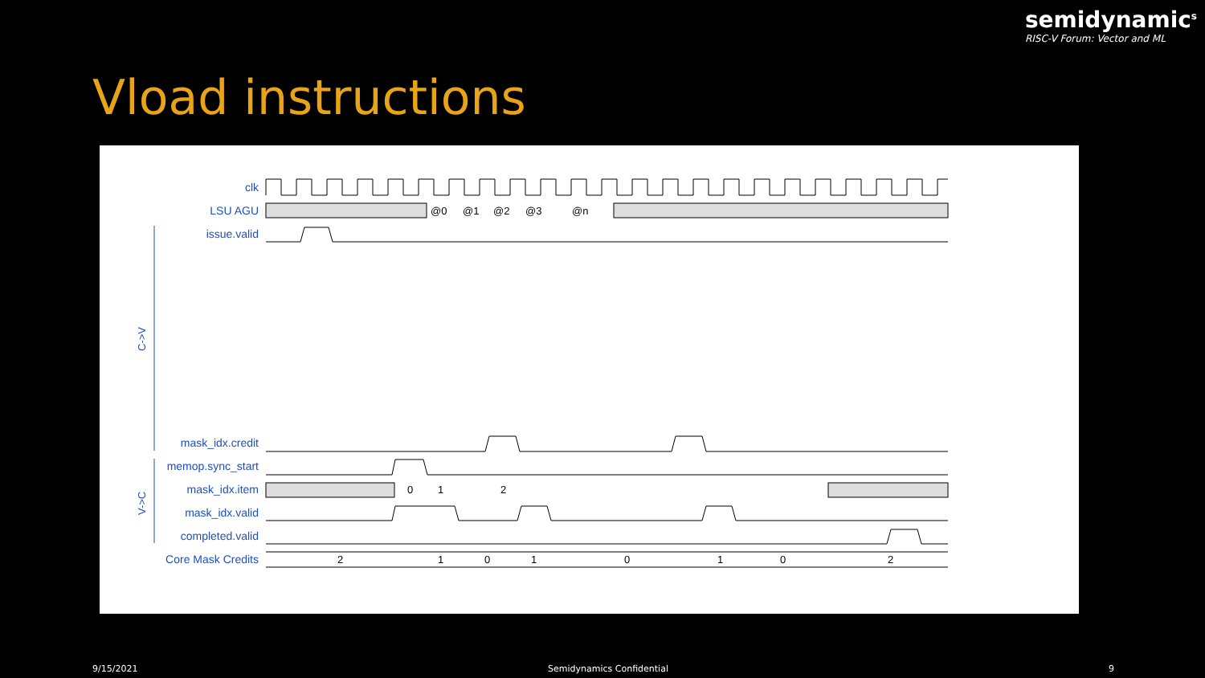semidynamic<sup>s</sup>
RISC-V Forum: Vector and ML
Vload instructions
clk
LSU AGU
issue.valid
mask_idx.credit
memop.sync_start
mask_idx.item
mask_idx.valid
completed.valid
Core Mask Credits
@0
@1
@2
@3
@n
0
1
2
2
1
0
1
0
1
0
2
C->V
V->C
9/15/2021 Semidynamics Confidential 9